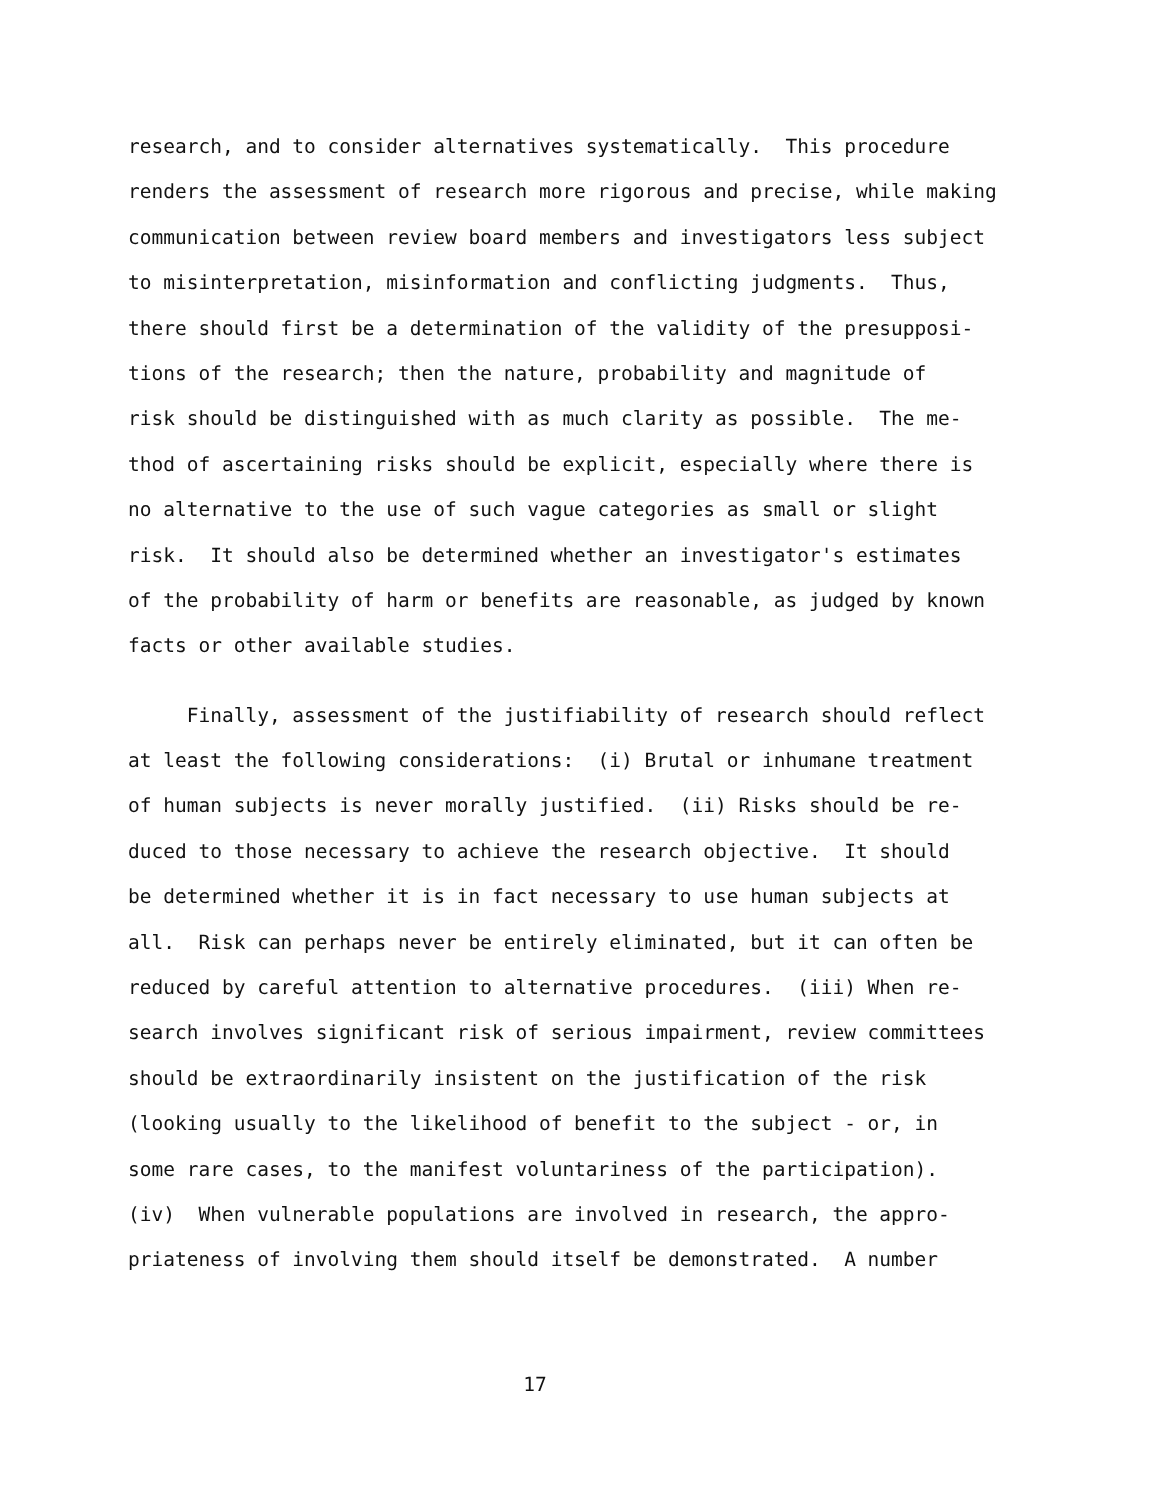research, and to consider alternatives systematically. This procedure
renders the assessment of research more rigorous and precise, while making
communication between review board members and investigators less subject
to misinterpretation, misinformation and conflicting judgments. Thus,
there should first be a determination of the validity of the presupposi-
tions of the research; then the nature, probability and magnitude of
risk should be distinguished with as much clarity as possible. The me-
thod of ascertaining risks should be explicit, especially where there is
no alternative to the use of such vague categories as small or slight
risk. It should also be determined whether an investigator's estimates
of the probability of harm or benefits are reasonable, as judged by known
facts or other available studies.
Finally, assessment of the justifiability of research should reflect
at least the following considerations: (i) Brutal or inhumane treatment
of human subjects is never morally justified. (ii) Risks should be re-
duced to those necessary to achieve the research objective. It should
be determined whether it is in fact necessary to use human subjects at
all. Risk can perhaps never be entirely eliminated, but it can often be
reduced by careful attention to alternative procedures. (iii) When re-
search involves significant risk of serious impairment, review committees
should be extraordinarily insistent on the justification of the risk
(looking usually to the likelihood of benefit to the subject - or, in
some rare cases, to the manifest voluntariness of the participation).
(iv) When vulnerable populations are involved in research, the appro-
priateness of involving them should itself be demonstrated. A number
17